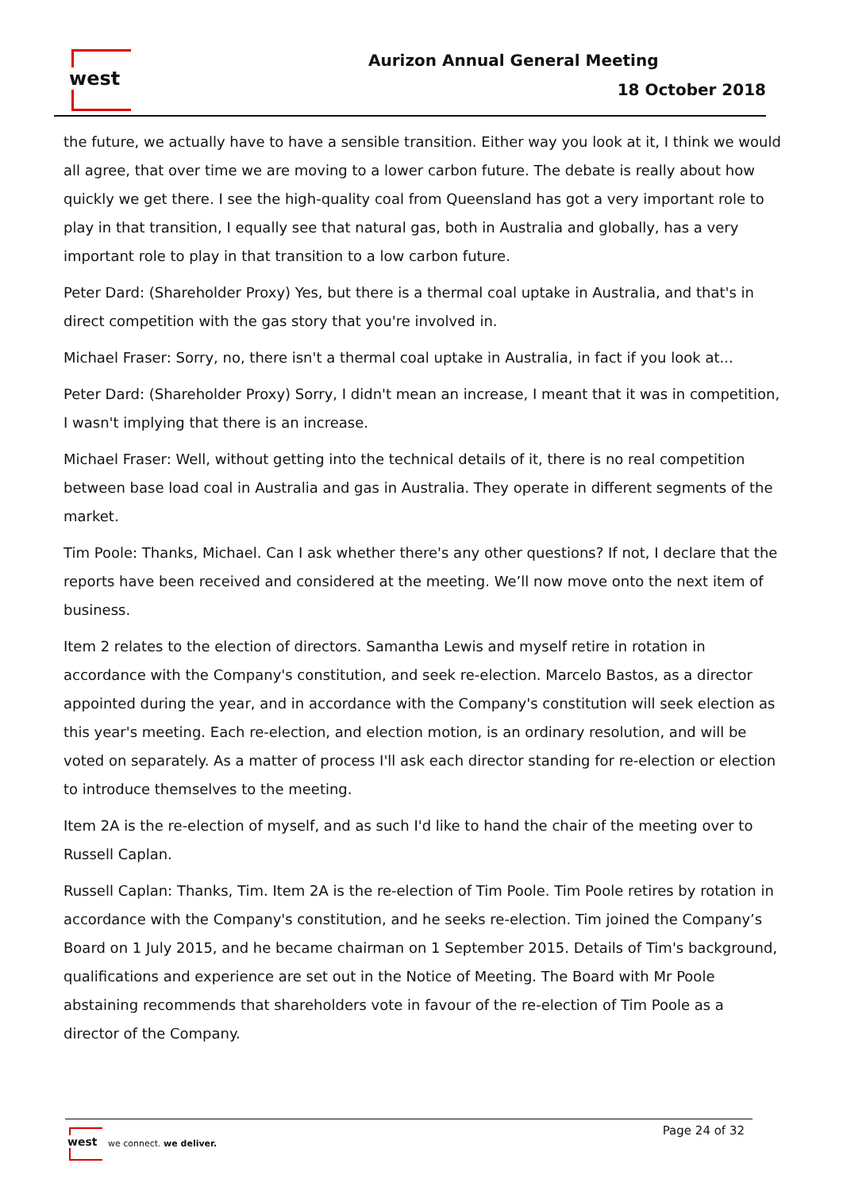west Aurizon Annual General Meeting
18 October 2018
the future, we actually have to have a sensible transition. Either way you look at it, I think we would all agree, that over time we are moving to a lower carbon future. The debate is really about how quickly we get there. I see the high-quality coal from Queensland has got a very important role to play in that transition, I equally see that natural gas, both in Australia and globally, has a very important role to play in that transition to a low carbon future.
Peter Dard: (Shareholder Proxy) Yes, but there is a thermal coal uptake in Australia, and that's in direct competition with the gas story that you're involved in.
Michael Fraser: Sorry, no, there isn't a thermal coal uptake in Australia, in fact if you look at...
Peter Dard: (Shareholder Proxy) Sorry, I didn't mean an increase, I meant that it was in competition, I wasn't implying that there is an increase.
Michael Fraser: Well, without getting into the technical details of it, there is no real competition between base load coal in Australia and gas in Australia. They operate in different segments of the market.
Tim Poole: Thanks, Michael. Can I ask whether there's any other questions? If not, I declare that the reports have been received and considered at the meeting. We’ll now move onto the next item of business.
Item 2 relates to the election of directors. Samantha Lewis and myself retire in rotation in accordance with the Company's constitution, and seek re-election. Marcelo Bastos, as a director appointed during the year, and in accordance with the Company's constitution will seek election as this year's meeting. Each re-election, and election motion, is an ordinary resolution, and will be voted on separately. As a matter of process I'll ask each director standing for re-election or election to introduce themselves to the meeting.
Item 2A is the re-election of myself, and as such I'd like to hand the chair of the meeting over to Russell Caplan.
Russell Caplan: Thanks, Tim. Item 2A is the re-election of Tim Poole. Tim Poole retires by rotation in accordance with the Company's constitution, and he seeks re-election. Tim joined the Company’s Board on 1 July 2015, and he became chairman on 1 September 2015. Details of Tim's background, qualifications and experience are set out in the Notice of Meeting. The Board with Mr Poole abstaining recommends that shareholders vote in favour of the re-election of Tim Poole as a director of the Company.
west
we connect. we deliver.
Page 24 of 32